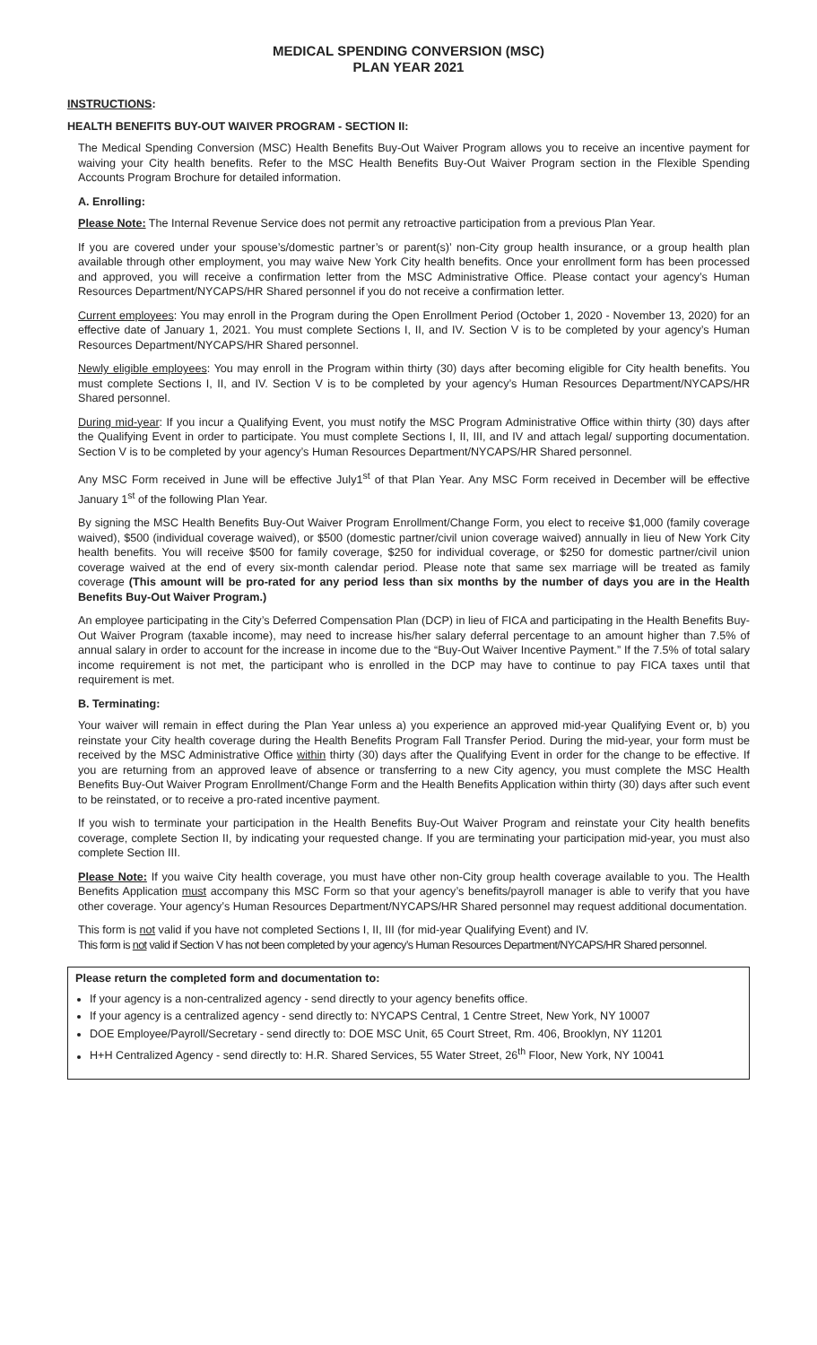MEDICAL SPENDING CONVERSION (MSC)
PLAN YEAR 2021
INSTRUCTIONS:
HEALTH BENEFITS BUY-OUT WAIVER PROGRAM - SECTION II:
The Medical Spending Conversion (MSC) Health Benefits Buy-Out Waiver Program allows you to receive an incentive payment for waiving your City health benefits. Refer to the MSC Health Benefits Buy-Out Waiver Program section in the Flexible Spending Accounts Program Brochure for detailed information.
A. Enrolling:
Please Note: The Internal Revenue Service does not permit any retroactive participation from a previous Plan Year.
If you are covered under your spouse’s/domestic partner’s or parent(s)’ non-City group health insurance, or a group health plan available through other employment, you may waive New York City health benefits. Once your enrollment form has been processed and approved, you will receive a confirmation letter from the MSC Administrative Office. Please contact your agency’s Human Resources Department/NYCAPS/HR Shared personnel if you do not receive a confirmation letter.
Current employees: You may enroll in the Program during the Open Enrollment Period (October 1, 2020 - November 13, 2020) for an effective date of January 1, 2021. You must complete Sections I, II, and IV. Section V is to be completed by your agency’s Human Resources Department/NYCAPS/HR Shared personnel.
Newly eligible employees: You may enroll in the Program within thirty (30) days after becoming eligible for City health benefits. You must complete Sections I, II, and IV. Section V is to be completed by your agency’s Human Resources Department/NYCAPS/HR Shared personnel.
During mid-year: If you incur a Qualifying Event, you must notify the MSC Program Administrative Office within thirty (30) days after the Qualifying Event in order to participate. You must complete Sections I, II, III, and IV and attach legal/ supporting documentation. Section V is to be completed by your agency’s Human Resources Department/NYCAPS/HR Shared personnel.
Any MSC Form received in June will be effective July1<sup>st</sup> of that Plan Year. Any MSC Form received in December will be effective January 1<sup>st</sup> of the following Plan Year.
By signing the MSC Health Benefits Buy-Out Waiver Program Enrollment/Change Form, you elect to receive $1,000 (family coverage waived), $500 (individual coverage waived), or $500 (domestic partner/civil union coverage waived) annually in lieu of New York City health benefits. You will receive $500 for family coverage, $250 for individual coverage, or $250 for domestic partner/civil union coverage waived at the end of every six-month calendar period. Please note that same sex marriage will be treated as family coverage (This amount will be pro-rated for any period less than six months by the number of days you are in the Health Benefits Buy-Out Waiver Program.)
An employee participating in the City’s Deferred Compensation Plan (DCP) in lieu of FICA and participating in the Health Benefits Buy-Out Waiver Program (taxable income), may need to increase his/her salary deferral percentage to an amount higher than 7.5% of annual salary in order to account for the increase in income due to the “Buy-Out Waiver Incentive Payment.” If the 7.5% of total salary income requirement is not met, the participant who is enrolled in the DCP may have to continue to pay FICA taxes until that requirement is met.
B. Terminating:
Your waiver will remain in effect during the Plan Year unless a) you experience an approved mid-year Qualifying Event or, b) you reinstate your City health coverage during the Health Benefits Program Fall Transfer Period. During the mid-year, your form must be received by the MSC Administrative Office within thirty (30) days after the Qualifying Event in order for the change to be effective. If you are returning from an approved leave of absence or transferring to a new City agency, you must complete the MSC Health Benefits Buy-Out Waiver Program Enrollment/Change Form and the Health Benefits Application within thirty (30) days after such event to be reinstated, or to receive a pro-rated incentive payment.
If you wish to terminate your participation in the Health Benefits Buy-Out Waiver Program and reinstate your City health benefits coverage, complete Section II, by indicating your requested change. If you are terminating your participation mid-year, you must also complete Section III.
Please Note: If you waive City health coverage, you must have other non-City group health coverage available to you. The Health Benefits Application must accompany this MSC Form so that your agency’s benefits/payroll manager is able to verify that you have other coverage. Your agency’s Human Resources Department/NYCAPS/HR Shared personnel may request additional documentation.
This form is not valid if you have not completed Sections I, II, III (for mid-year Qualifying Event) and IV.
This form is not valid if Section V has not been completed by your agency’s Human Resources Department/NYCAPS/HR Shared personnel.
Please return the completed form and documentation to:
If your agency is a non-centralized agency - send directly to your agency benefits office.
If your agency is a centralized agency - send directly to: NYCAPS Central, 1 Centre Street, New York, NY 10007
DOE Employee/Payroll/Secretary - send directly to: DOE MSC Unit, 65 Court Street, Rm. 406, Brooklyn, NY 11201
H+H Centralized Agency - send directly to: H.R. Shared Services, 55 Water Street, 26<sup>th</sup> Floor, New York, NY 10041